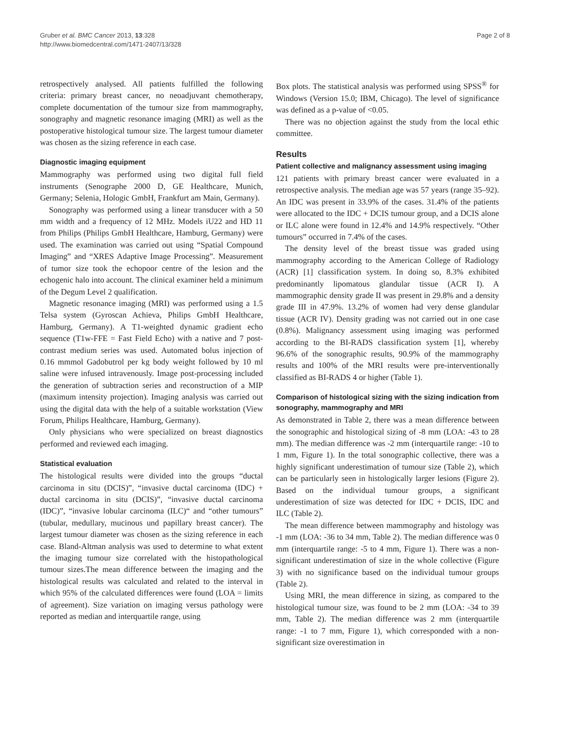Gruber et al. BMC Cancer 2013, 13:328
http://www.biomedcentral.com/1471-2407/13/328
Page 2 of 8
retrospectively analysed. All patients fulfilled the following criteria: primary breast cancer, no neoadjuvant chemotherapy, complete documentation of the tumour size from mammography, sonography and magnetic resonance imaging (MRI) as well as the postoperative histological tumour size. The largest tumour diameter was chosen as the sizing reference in each case.
Diagnostic imaging equipment
Mammography was performed using two digital full field instruments (Senographe 2000 D, GE Healthcare, Munich, Germany; Selenia, Hologic GmbH, Frankfurt am Main, Germany).
Sonography was performed using a linear transducer with a 50 mm width and a frequency of 12 MHz. Models iU22 and HD 11 from Philips (Philips GmbH Healthcare, Hamburg, Germany) were used. The examination was carried out using “Spatial Compound Imaging” and “XRES Adaptive Image Processing”. Measurement of tumor size took the echopoor centre of the lesion and the echogenic halo into account. The clinical examiner held a minimum of the Degum Level 2 qualification.
Magnetic resonance imaging (MRI) was performed using a 1.5 Telsa system (Gyroscan Achieva, Philips GmbH Healthcare, Hamburg, Germany). A T1-weighted dynamic gradient echo sequence (T1w-FFE = Fast Field Echo) with a native and 7 post-contrast medium series was used. Automated bolus injection of 0.16 mmmol Gadobutrol per kg body weight followed by 10 ml saline were infused intravenously. Image post-processing included the generation of subtraction series and reconstruction of a MIP (maximum intensity projection). Imaging analysis was carried out using the digital data with the help of a suitable workstation (View Forum, Philips Healthcare, Hamburg, Germany).
Only physicians who were specialized on breast diagnostics performed and reviewed each imaging.
Statistical evaluation
The histological results were divided into the groups “ductal carcinoma in situ (DCIS)”, “invasive ductal carcinoma (IDC) + ductal carcinoma in situ (DCIS)”, “invasive ductal carcinoma (IDC)”, “invasive lobular carcinoma (ILC)“ and “other tumours” (tubular, medullary, mucinous und papillary breast cancer). The largest tumour diameter was chosen as the sizing reference in each case. Bland-Altman analysis was used to determine to what extent the imaging tumour size correlated with the histopathological tumour sizes.The mean difference between the imaging and the histological results was calculated and related to the interval in which 95% of the calculated differences were found (LOA = limits of agreement). Size variation on imaging versus pathology were reported as median and interquartile range, using
Box plots. The statistical analysis was performed using SPSS<sup>®</sup> for Windows (Version 15.0; IBM, Chicago). The level of significance was defined as a p-value of <0.05.
There was no objection against the study from the local ethic committee.
Results
Patient collective and malignancy assessment using imaging
121 patients with primary breast cancer were evaluated in a retrospective analysis. The median age was 57 years (range 35–92). An IDC was present in 33.9% of the cases. 31.4% of the patients were allocated to the IDC + DCIS tumour group, and a DCIS alone or ILC alone were found in 12.4% and 14.9% respectively. “Other tumours” occurred in 7.4% of the cases.
The density level of the breast tissue was graded using mammography according to the American College of Radiology (ACR) [1] classification system. In doing so, 8.3% exhibited predominantly lipomatous glandular tissue (ACR I). A mammographic density grade II was present in 29.8% and a density grade III in 47.9%. 13.2% of women had very dense glandular tissue (ACR IV). Density grading was not carried out in one case (0.8%). Malignancy assessment using imaging was performed according to the BI-RADS classification system [1], whereby 96.6% of the sonographic results, 90.9% of the mammography results and 100% of the MRI results were pre-interventionally classified as BI-RADS 4 or higher (Table 1).
Comparison of histological sizing with the sizing indication from sonography, mammography and MRI
As demonstrated in Table 2, there was a mean difference between the sonographic and histological sizing of -8 mm (LOA: -43 to 28 mm). The median difference was -2 mm (interquartile range: -10 to 1 mm, Figure 1). In the total sonographic collective, there was a highly significant underestimation of tumour size (Table 2), which can be particularly seen in histologically larger lesions (Figure 2). Based on the individual tumour groups, a significant underestimation of size was detected for IDC + DCIS, IDC and ILC (Table 2).
The mean difference between mammography and histology was -1 mm (LOA: -36 to 34 mm, Table 2). The median difference was 0 mm (interquartile range: -5 to 4 mm, Figure 1). There was a non-significant underestimation of size in the whole collective (Figure 3) with no significance based on the individual tumour groups (Table 2).
Using MRI, the mean difference in sizing, as compared to the histological tumour size, was found to be 2 mm (LOA: -34 to 39 mm, Table 2). The median difference was 2 mm (interquartile range: -1 to 7 mm, Figure 1), which corresponded with a non-significant size overestimation in